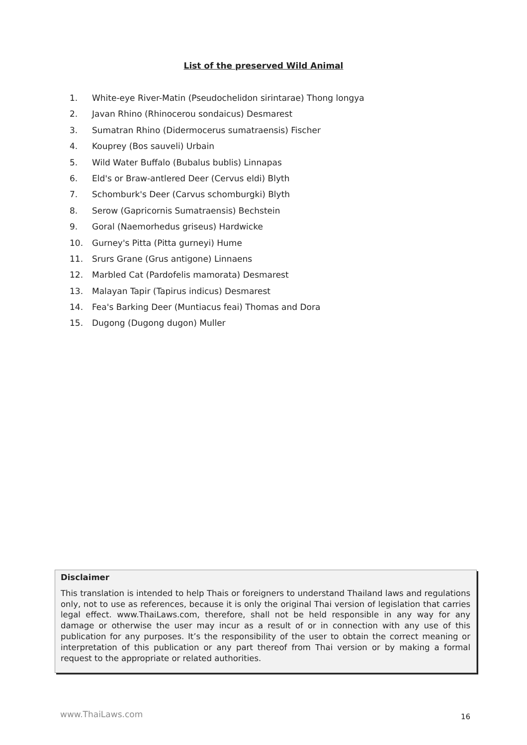List of the preserved Wild Animal
1. White-eye River-Matin (Pseudochelidon sirintarae) Thong longya
2. Javan Rhino (Rhinocerou sondaicus) Desmarest
3. Sumatran Rhino (Didermocerus sumatraensis) Fischer
4. Kouprey (Bos sauveli) Urbain
5. Wild Water Buffalo (Bubalus bublis) Linnapas
6. Eld's or Braw-antlered Deer (Cervus eldi) Blyth
7. Schomburk's Deer (Carvus schomburgki) Blyth
8. Serow (Gapricornis Sumatraensis) Bechstein
9. Goral (Naemorhedus griseus) Hardwicke
10. Gurney's Pitta (Pitta gurneyi) Hume
11. Srurs Grane (Grus antigone) Linnaens
12. Marbled Cat (Pardofelis mamorata) Desmarest
13. Malayan Tapir (Tapirus indicus) Desmarest
14. Fea's Barking Deer (Muntiacus feai) Thomas and Dora
15. Dugong (Dugong dugon) Muller
Disclaimer
This translation is intended to help Thais or foreigners to understand Thailand laws and regulations only, not to use as references, because it is only the original Thai version of legislation that carries legal effect. www.ThaiLaws.com, therefore, shall not be held responsible in any way for any damage or otherwise the user may incur as a result of or in connection with any use of this publication for any purposes. It’s the responsibility of the user to obtain the correct meaning or interpretation of this publication or any part thereof from Thai version or by making a formal request to the appropriate or related authorities.
www.ThaiLaws.com 16